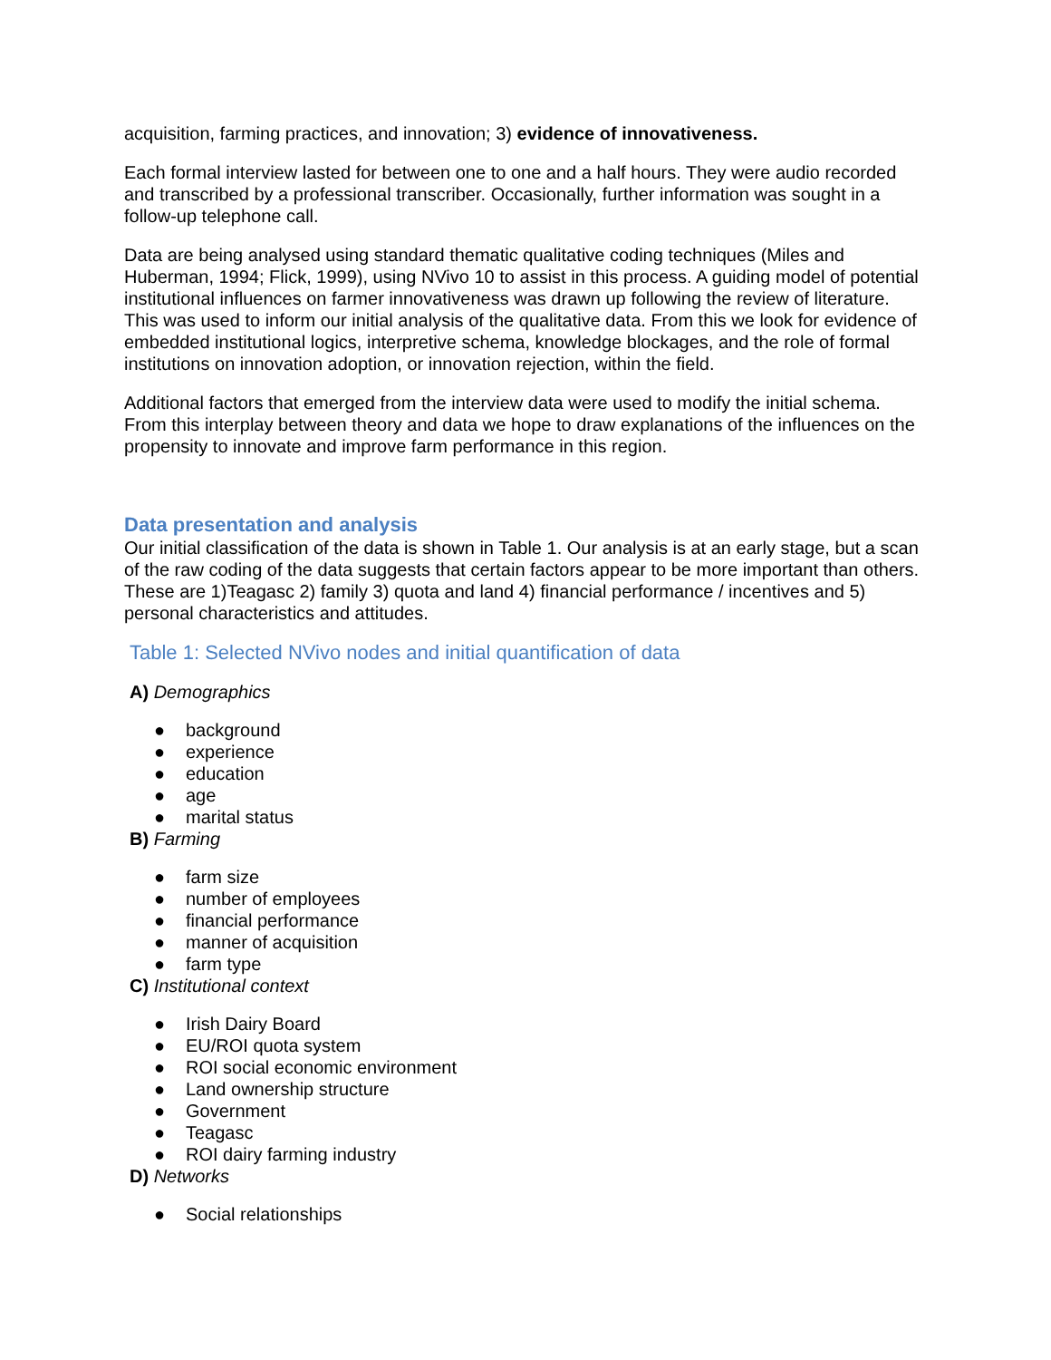acquisition, farming practices, and innovation; 3) evidence of innovativeness.
Each formal interview lasted for between one to one and a half hours. They were audio recorded and transcribed by a professional transcriber. Occasionally, further information was sought in a follow-up telephone call.
Data are being analysed using standard thematic qualitative coding techniques (Miles and Huberman, 1994; Flick, 1999), using NVivo 10 to assist in this process. A guiding model of potential institutional influences on farmer innovativeness was drawn up following the review of literature. This was used to inform our initial analysis of the qualitative data. From this we look for evidence of embedded institutional logics, interpretive schema, knowledge blockages, and the role of formal institutions on innovation adoption, or innovation rejection, within the field.
Additional factors that emerged from the interview data were used to modify the initial schema. From this interplay between theory and data we hope to draw explanations of the influences on the propensity to innovate and improve farm performance in this region.
Data presentation and analysis
Our initial classification of the data is shown in Table 1. Our analysis is at an early stage, but a scan of the raw coding of the data suggests that certain factors appear to be more important than others. These are 1)Teagasc 2) family 3) quota and land 4) financial performance / incentives and 5) personal characteristics and attitudes.
Table 1: Selected NVivo nodes and initial quantification of data
A) Demographics
● background
● experience
● education
● age
● marital status
B) Farming
● farm size
● number of employees
● financial performance
● manner of acquisition
● farm type
C) Institutional context
● Irish Dairy Board
● EU/ROI quota system
● ROI social economic environment
● Land ownership structure
● Government
● Teagasc
● ROI dairy farming industry
D) Networks
● Social relationships